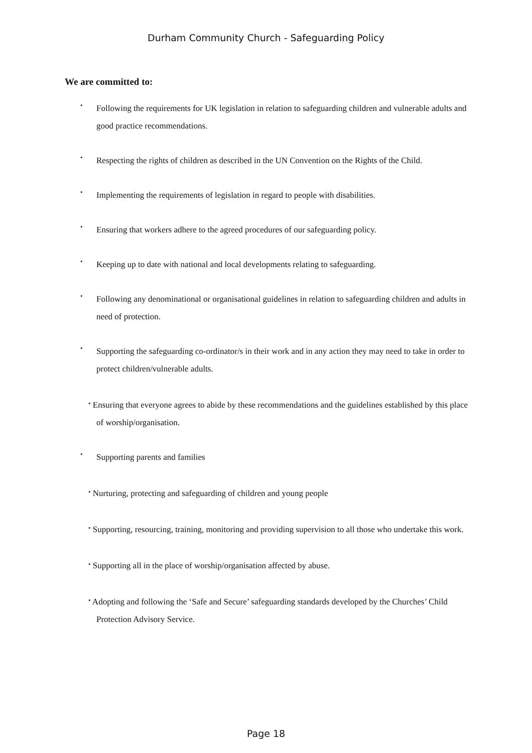Durham Community Church - Safeguarding Policy
We are committed to:
• Following the requirements for UK legislation in relation to safeguarding children and vulnerable adults and good practice recommendations.
• Respecting the rights of children as described in the UN Convention on the Rights of the Child.
• Implementing the requirements of legislation in regard to people with disabilities.
• Ensuring that workers adhere to the agreed procedures of our safeguarding policy.
• Keeping up to date with national and local developments relating to safeguarding.
• Following any denominational or organisational guidelines in relation to safeguarding children and adults in need of protection.
• Supporting the safeguarding co-ordinator/s in their work and in any action they may need to take in order to protect children/vulnerable adults.
• Ensuring that everyone agrees to abide by these recommendations and the guidelines established by this place of worship/organisation.
• Supporting parents and families
• Nurturing, protecting and safeguarding of children and young people
• Supporting, resourcing, training, monitoring and providing supervision to all those who undertake this work.
• Supporting all in the place of worship/organisation affected by abuse.
• Adopting and following the ‘Safe and Secure’ safeguarding standards developed by the Churches’ Child Protection Advisory Service.
Page 18